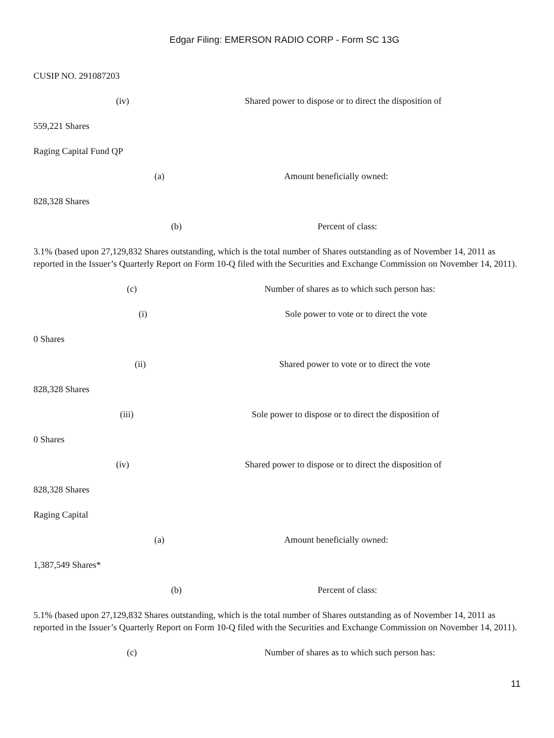Edgar Filing: EMERSON RADIO CORP - Form SC 13G
CUSIP NO. 291087203
(iv) Shared power to dispose or to direct the disposition of
559,221 Shares
Raging Capital Fund QP
(a) Amount beneficially owned:
828,328 Shares
(b) Percent of class:
3.1% (based upon 27,129,832 Shares outstanding, which is the total number of Shares outstanding as of November 14, 2011 as reported in the Issuer’s Quarterly Report on Form 10-Q filed with the Securities and Exchange Commission on November 14, 2011).
(c) Number of shares as to which such person has:
(i) Sole power to vote or to direct the vote
0 Shares
(ii) Shared power to vote or to direct the vote
828,328 Shares
(iii) Sole power to dispose or to direct the disposition of
0 Shares
(iv) Shared power to dispose or to direct the disposition of
828,328 Shares
Raging Capital
(a) Amount beneficially owned:
1,387,549 Shares*
(b) Percent of class:
5.1% (based upon 27,129,832 Shares outstanding, which is the total number of Shares outstanding as of November 14, 2011 as reported in the Issuer’s Quarterly Report on Form 10-Q filed with the Securities and Exchange Commission on November 14, 2011).
(c) Number of shares as to which such person has:
11